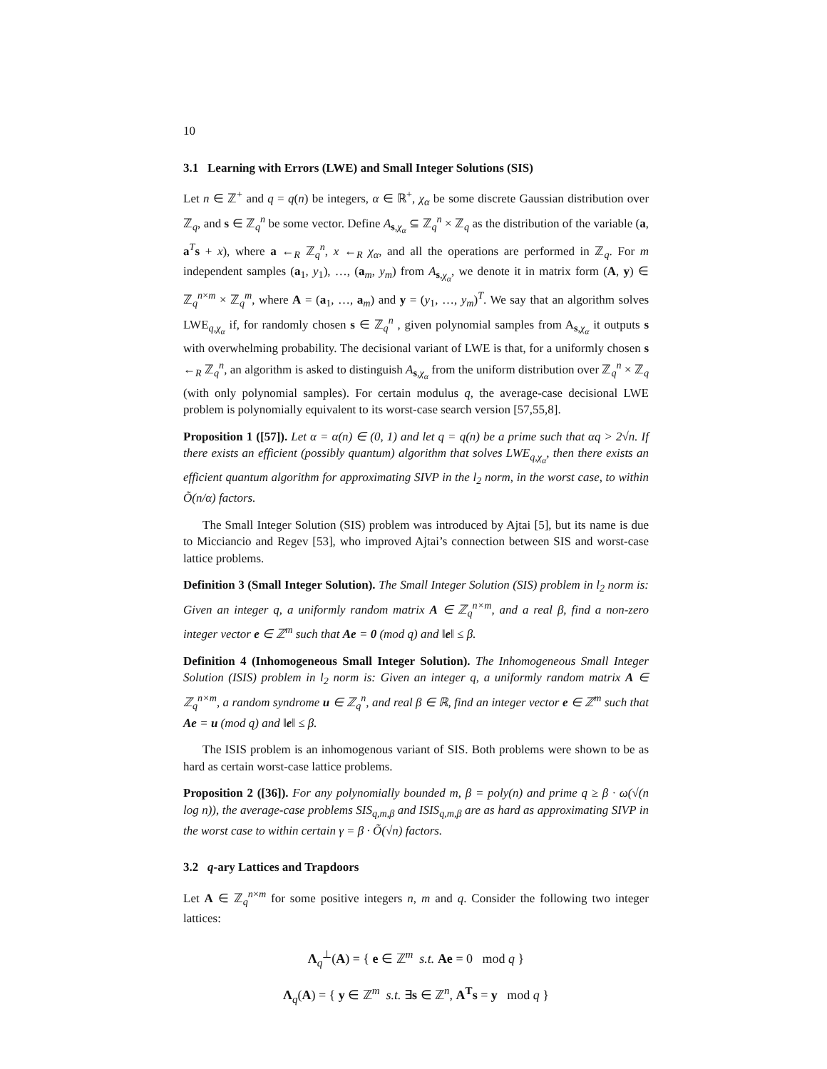10
3.1 Learning with Errors (LWE) and Small Integer Solutions (SIS)
Let n ∈ ℤ<sup>+</sup> and q = q(n) be integers, α ∈ ℝ<sup>+</sup>, χ<sub>α</sub> be some discrete Gaussian distribution over ℤ<sub>q</sub>, and s ∈ ℤ<sub>q</sub><sup>n</sup> be some vector. Define A<sub>s,χ<sub>α</sub></sub> ⊆ ℤ<sub>q</sub><sup>n</sup> × ℤ<sub>q</sub> as the distribution of the variable (a, a<sup>T</sup>s + x), where a ←<sub>R</sub> ℤ<sub>q</sub><sup>n</sup>, x ←<sub>R</sub> χ<sub>α</sub>, and all the operations are performed in ℤ<sub>q</sub>. For m independent samples (a<sub>1</sub>, y<sub>1</sub>), …, (a<sub>m</sub>, y<sub>m</sub>) from A<sub>s,χ<sub>α</sub></sub>, we denote it in matrix form (A, y) ∈ ℤ<sub>q</sub><sup>n×m</sup> × ℤ<sub>q</sub><sup>m</sup>, where A = (a<sub>1</sub>, …, a<sub>m</sub>) and y = (y<sub>1</sub>, …, y<sub>m</sub>)<sup>T</sup>. We say that an algorithm solves LWE<sub>q,χ<sub>α</sub></sub> if, for randomly chosen s ∈ ℤ<sub>q</sub><sup>n</sup> , given polynomial samples from A<sub>s,χ<sub>α</sub></sub> it outputs s with overwhelming probability. The decisional variant of LWE is that, for a uniformly chosen s ←<sub>R</sub> ℤ<sub>q</sub><sup>n</sup>, an algorithm is asked to distinguish A<sub>s,χ<sub>α</sub></sub> from the uniform distribution over ℤ<sub>q</sub><sup>n</sup> × ℤ<sub>q</sub> (with only polynomial samples). For certain modulus q, the average-case decisional LWE problem is polynomially equivalent to its worst-case search version [57,55,8].
Proposition 1 ([57]). Let α = α(n) ∈ (0, 1) and let q = q(n) be a prime such that αq > 2√n. If there exists an efficient (possibly quantum) algorithm that solves LWE<sub>q,χ<sub>α</sub></sub>, then there exists an efficient quantum algorithm for approximating SIVP in the l<sub>2</sub> norm, in the worst case, to within Õ(n/α) factors.
The Small Integer Solution (SIS) problem was introduced by Ajtai [5], but its name is due to Micciancio and Regev [53], who improved Ajtai’s connection between SIS and worst-case lattice problems.
Definition 3 (Small Integer Solution). The Small Integer Solution (SIS) problem in l<sub>2</sub> norm is: Given an integer q, a uniformly random matrix A ∈ ℤ<sub>q</sub><sup>n×m</sup>, and a real β, find a non-zero integer vector e ∈ ℤ<sup>m</sup> such that Ae = 0 (mod q) and ‖e‖ ≤ β.
Definition 4 (Inhomogeneous Small Integer Solution). The Inhomogeneous Small Integer Solution (ISIS) problem in l<sub>2</sub> norm is: Given an integer q, a uniformly random matrix A ∈ ℤ<sub>q</sub><sup>n×m</sup>, a random syndrome u ∈ ℤ<sub>q</sub><sup>n</sup>, and real β ∈ ℝ, find an integer vector e ∈ ℤ<sup>m</sup> such that Ae = u (mod q) and ‖e‖ ≤ β.
The ISIS problem is an inhomogenous variant of SIS. Both problems were shown to be as hard as certain worst-case lattice problems.
Proposition 2 ([36]). For any polynomially bounded m, β = poly(n) and prime q ≥ β · ω(√(n log n)), the average-case problems SIS<sub>q,m,β</sub> and ISIS<sub>q,m,β</sub> are as hard as approximating SIVP in the worst case to within certain γ = β · Õ(√n) factors.
3.2 q-ary Lattices and Trapdoors
Let A ∈ ℤ<sub>q</sub><sup>n×m</sup> for some positive integers n, m and q. Consider the following two integer lattices:
Λ<sub>q</sub><sup>⊥</sup>(A) = { e ∈ ℤ<sup>m</sup> s.t. Ae = 0 mod q }
Λ<sub>q</sub>(A) = { y ∈ ℤ<sup>m</sup> s.t. ∃s ∈ ℤ<sup>n</sup>, A<sup>T</sup>s = y mod q }